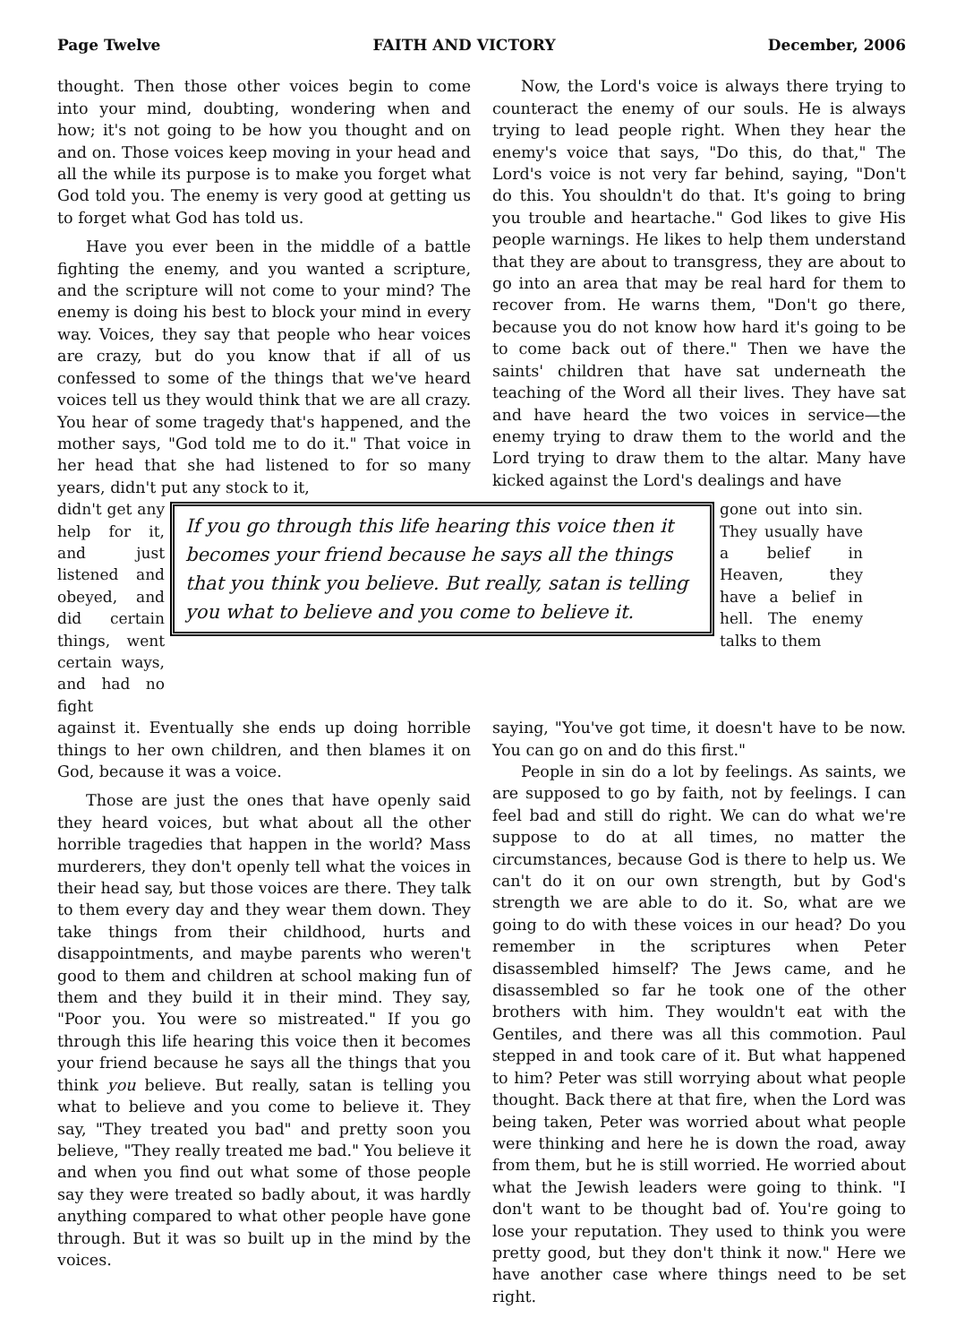Page Twelve FAITH AND VICTORY December, 2006
thought. Then those other voices begin to come into your mind, doubting, wondering when and how; it's not going to be how you thought and on and on. Those voices keep moving in your head and all the while its purpose is to make you forget what God told you. The enemy is very good at getting us to forget what God has told us.
Have you ever been in the middle of a battle fighting the enemy, and you wanted a scripture, and the scripture will not come to your mind? The enemy is doing his best to block your mind in every way. Voices, they say that people who hear voices are crazy, but do you know that if all of us confessed to some of the things that we've heard voices tell us they would think that we are all crazy. You hear of some tragedy that's happened, and the mother says, "God told me to do it." That voice in her head that she had listened to for so many years, didn't put any stock to it,
Now, the Lord's voice is always there trying to counteract the enemy of our souls. He is always trying to lead people right. When they hear the enemy's voice that says, "Do this, do that," The Lord's voice is not very far behind, saying, "Don't do this. You shouldn't do that. It's going to bring you trouble and heartache." God likes to give His people warnings. He likes to help them understand that they are about to transgress, they are about to go into an area that may be real hard for them to recover from. He warns them, "Don't go there, because you do not know how hard it's going to be to come back out of there." Then we have the saints' children that have sat underneath the teaching of the Word all their lives. They have sat and have heard the two voices in service—the enemy trying to draw them to the world and the Lord trying to draw them to the altar. Many have kicked against the Lord's dealings and have
didn't get any help for it, and just listened and obeyed, and did certain things, went certain ways, and had no fight
If you go through this life hearing this voice then it becomes your friend because he says all the things that you think you believe. But really, satan is telling you what to believe and you come to believe it.
gone out into sin. They usually have a belief in Heaven, they have a belief in hell. The enemy talks to them
against it. Eventually she ends up doing horrible things to her own children, and then blames it on God, because it was a voice.
Those are just the ones that have openly said they heard voices, but what about all the other horrible tragedies that happen in the world? Mass murderers, they don't openly tell what the voices in their head say, but those voices are there. They talk to them every day and they wear them down. They take things from their childhood, hurts and disappointments, and maybe parents who weren't good to them and children at school making fun of them and they build it in their mind. They say, "Poor you. You were so mistreated." If you go through this life hearing this voice then it becomes your friend because he says all the things that you think you believe. But really, satan is telling you what to believe and you come to believe it. They say, "They treated you bad" and pretty soon you believe, "They really treated me bad." You believe it and when you find out what some of those people say they were treated so badly about, it was hardly anything compared to what other people have gone through. But it was so built up in the mind by the voices.
saying, "You've got time, it doesn't have to be now. You can go on and do this first."
People in sin do a lot by feelings. As saints, we are supposed to go by faith, not by feelings. I can feel bad and still do right. We can do what we're suppose to do at all times, no matter the circumstances, because God is there to help us. We can't do it on our own strength, but by God's strength we are able to do it. So, what are we going to do with these voices in our head? Do you remember in the scriptures when Peter disassembled himself? The Jews came, and he disassembled so far he took one of the other brothers with him. They wouldn't eat with the Gentiles, and there was all this commotion. Paul stepped in and took care of it. But what happened to him? Peter was still worrying about what people thought. Back there at that fire, when the Lord was being taken, Peter was worried about what people were thinking and here he is down the road, away from them, but he is still worried. He worried about what the Jewish leaders were going to think. "I don't want to be thought bad of. You're going to lose your reputation. They used to think you were pretty good, but they don't think it now." Here we have another case where things need to be set right.